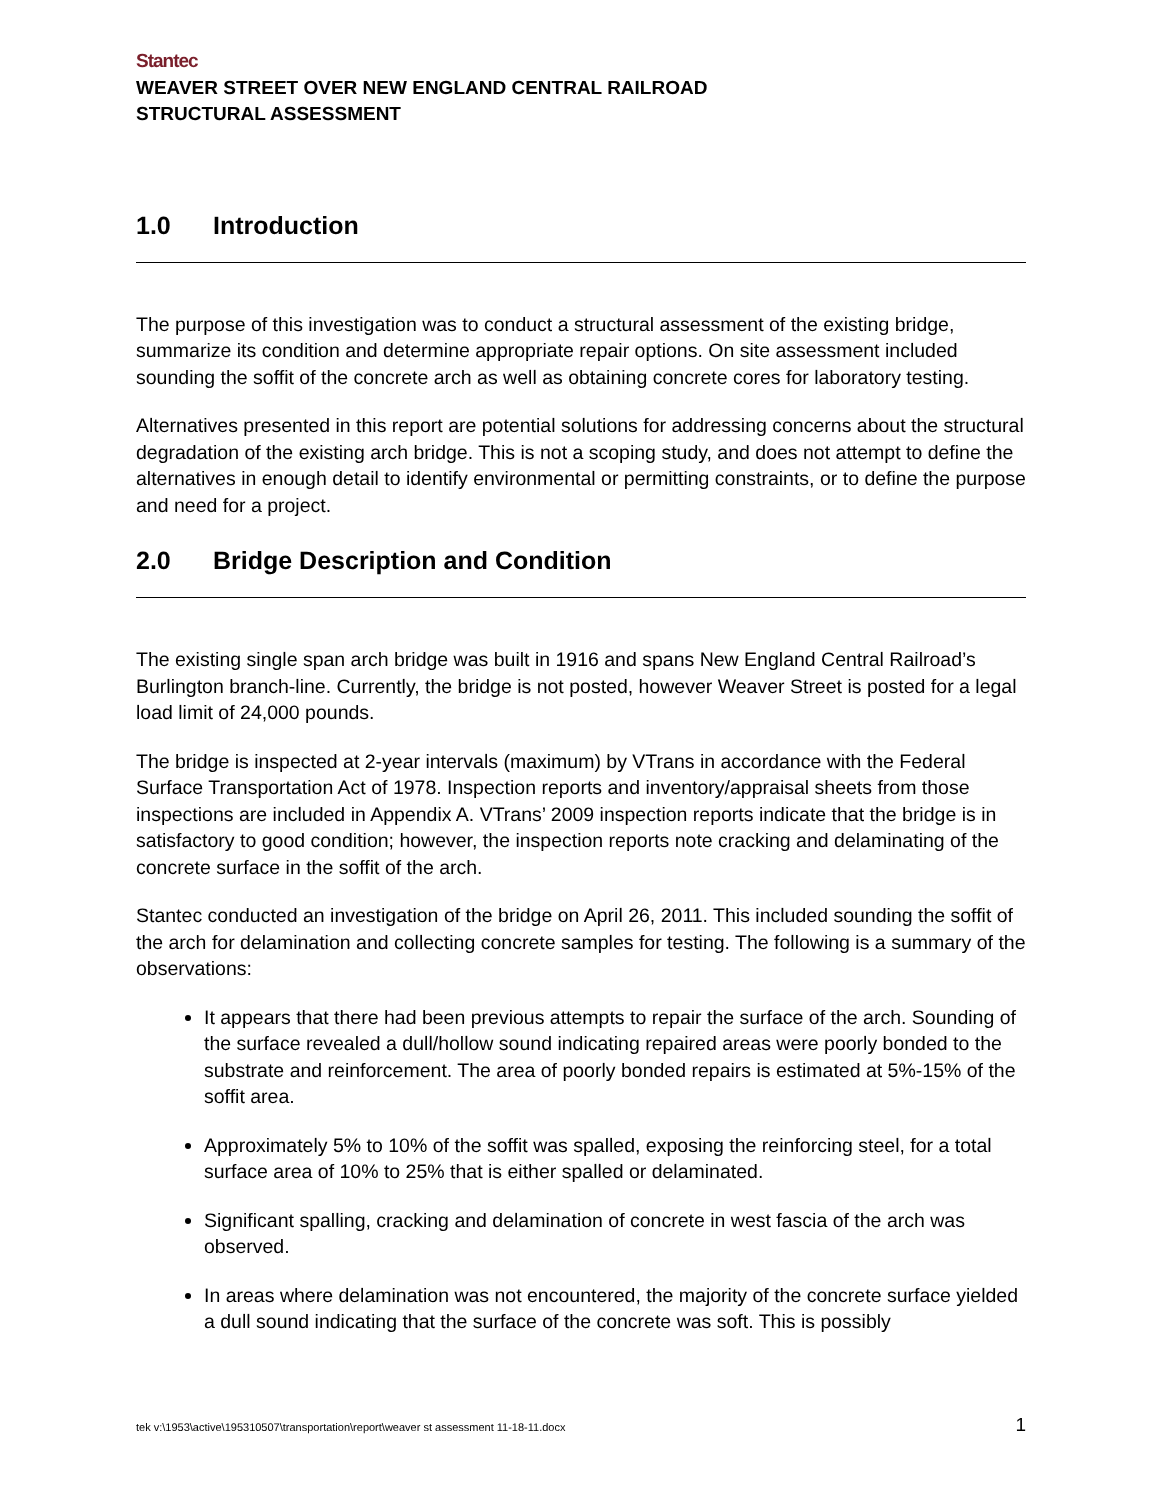Stantec
WEAVER STREET OVER NEW ENGLAND CENTRAL RAILROAD
STRUCTURAL ASSESSMENT
1.0 Introduction
The purpose of this investigation was to conduct a structural assessment of the existing bridge, summarize its condition and determine appropriate repair options. On site assessment included sounding the soffit of the concrete arch as well as obtaining concrete cores for laboratory testing.
Alternatives presented in this report are potential solutions for addressing concerns about the structural degradation of the existing arch bridge. This is not a scoping study, and does not attempt to define the alternatives in enough detail to identify environmental or permitting constraints, or to define the purpose and need for a project.
2.0 Bridge Description and Condition
The existing single span arch bridge was built in 1916 and spans New England Central Railroad’s Burlington branch-line. Currently, the bridge is not posted, however Weaver Street is posted for a legal load limit of 24,000 pounds.
The bridge is inspected at 2-year intervals (maximum) by VTrans in accordance with the Federal Surface Transportation Act of 1978. Inspection reports and inventory/appraisal sheets from those inspections are included in Appendix A. VTrans’ 2009 inspection reports indicate that the bridge is in satisfactory to good condition; however, the inspection reports note cracking and delaminating of the concrete surface in the soffit of the arch.
Stantec conducted an investigation of the bridge on April 26, 2011. This included sounding the soffit of the arch for delamination and collecting concrete samples for testing. The following is a summary of the observations:
It appears that there had been previous attempts to repair the surface of the arch. Sounding of the surface revealed a dull/hollow sound indicating repaired areas were poorly bonded to the substrate and reinforcement. The area of poorly bonded repairs is estimated at 5%-15% of the soffit area.
Approximately 5% to 10% of the soffit was spalled, exposing the reinforcing steel, for a total surface area of 10% to 25% that is either spalled or delaminated.
Significant spalling, cracking and delamination of concrete in west fascia of the arch was observed.
In areas where delamination was not encountered, the majority of the concrete surface yielded a dull sound indicating that the surface of the concrete was soft. This is possibly
tek v:\1953\active\195310507\transportation\report\weaver st assessment 11-18-11.docx 1